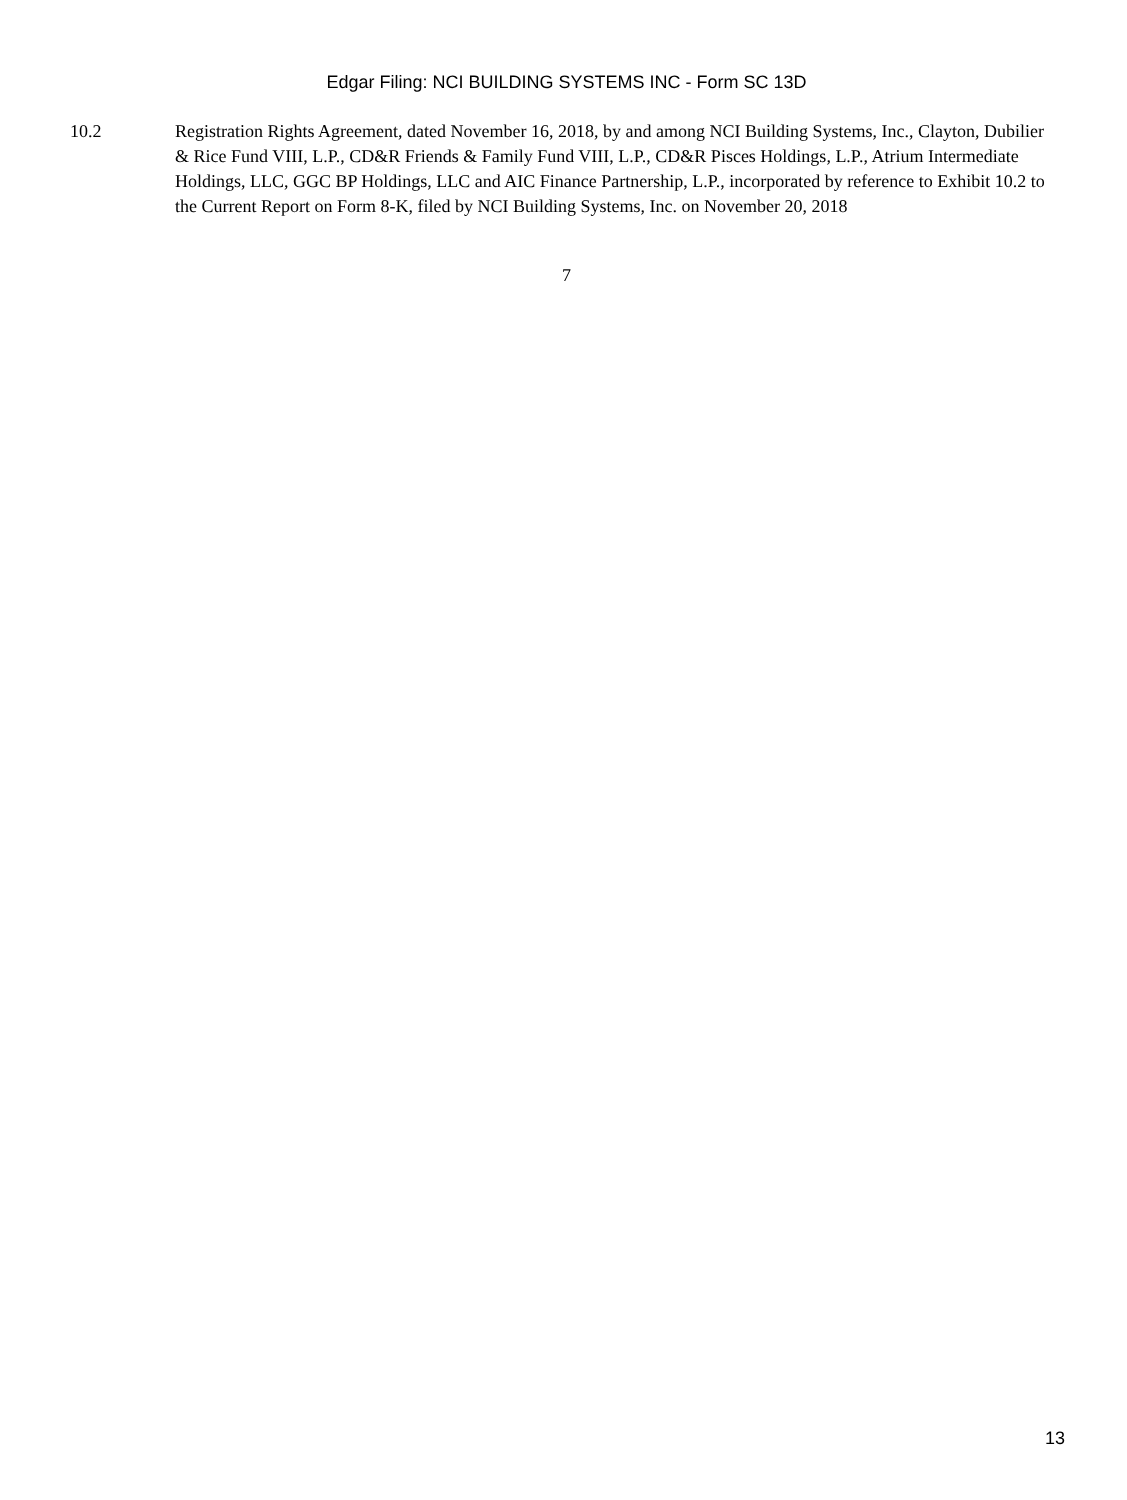Edgar Filing: NCI BUILDING SYSTEMS INC - Form SC 13D
10.2 Registration Rights Agreement, dated November 16, 2018, by and among NCI Building Systems, Inc., Clayton, Dubilier & Rice Fund VIII, L.P., CD&R Friends & Family Fund VIII, L.P., CD&R Pisces Holdings, L.P., Atrium Intermediate Holdings, LLC, GGC BP Holdings, LLC and AIC Finance Partnership, L.P., incorporated by reference to Exhibit 10.2 to the Current Report on Form 8-K, filed by NCI Building Systems, Inc. on November 20, 2018
7
13